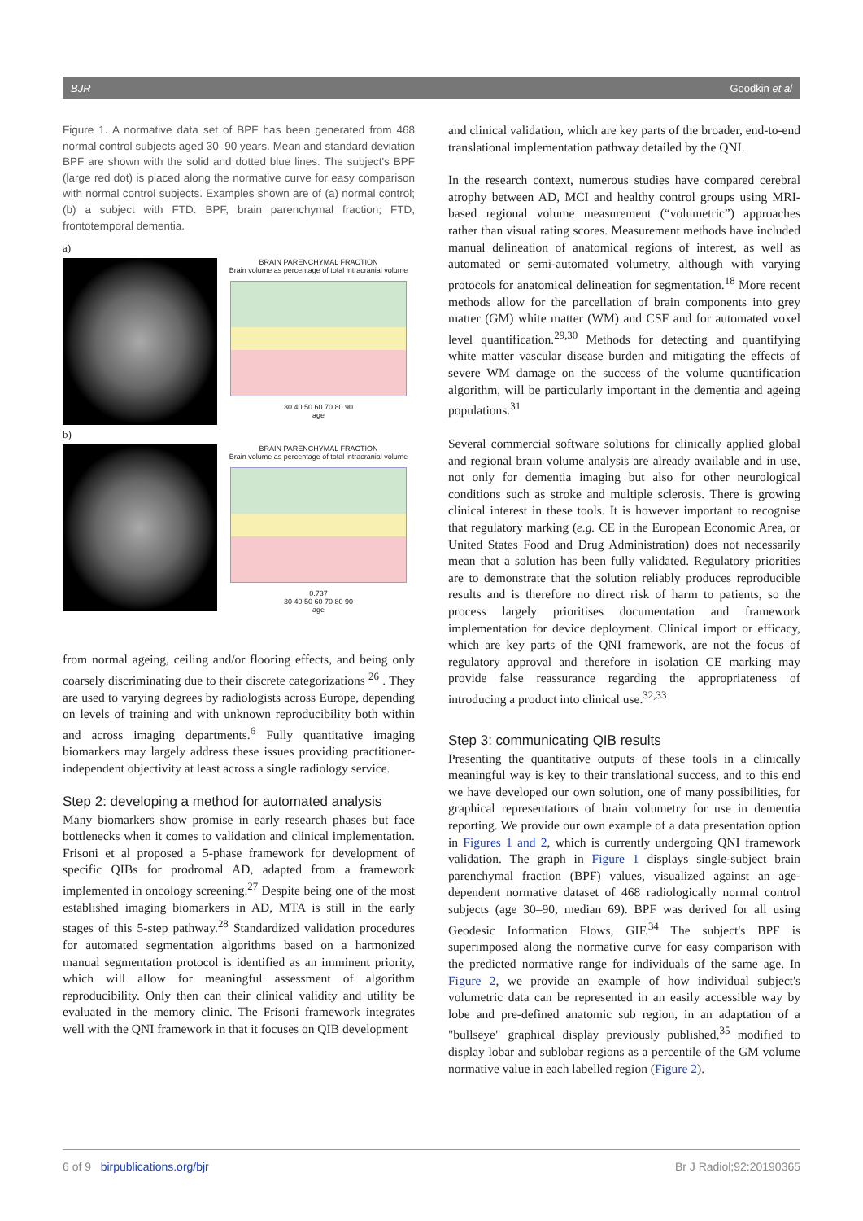BJR Goodkin et al
Figure 1. A normative data set of BPF has been generated from 468 normal control subjects aged 30–90 years. Mean and standard deviation BPF are shown with the solid and dotted blue lines. The subject's BPF (large red dot) is placed along the normative curve for easy comparison with normal control subjects. Examples shown are of (a) normal control; (b) a subject with FTD. BPF, brain parenchymal fraction; FTD, frontotemporal dementia.
a)
BRAIN PARENCHYMAL FRACTION
Brain volume as percentage of total intracranial volume
30 40 50 60 70 80 90
age
b)
BRAIN PARENCHYMAL FRACTION
Brain volume as percentage of total intracranial volume
0.737
30 40 50 60 70 80 90
age
from normal ageing, ceiling and/or flooring effects, and being only coarsely discriminating due to their discrete categorizations <sup>26</sup> . They are used to varying degrees by radiologists across Europe, depending on levels of training and with unknown reproducibility both within and across imaging departments.<sup>6</sup> Fully quantitative imaging biomarkers may largely address these issues providing practitioner-independent objectivity at least across a single radiology service.
Step 2: developing a method for automated analysis
Many biomarkers show promise in early research phases but face bottlenecks when it comes to validation and clinical implementation. Frisoni et al proposed a 5-phase framework for development of specific QIBs for prodromal AD, adapted from a framework implemented in oncology screening.<sup>27</sup> Despite being one of the most established imaging biomarkers in AD, MTA is still in the early stages of this 5-step pathway.<sup>28</sup> Standardized validation procedures for automated segmentation algorithms based on a harmonized manual segmentation protocol is identified as an imminent priority, which will allow for meaningful assessment of algorithm reproducibility. Only then can their clinical validity and utility be evaluated in the memory clinic. The Frisoni framework integrates well with the QNI framework in that it focuses on QIB development
and clinical validation, which are key parts of the broader, end-to-end translational implementation pathway detailed by the QNI.
In the research context, numerous studies have compared cerebral atrophy between AD, MCI and healthy control groups using MRI-based regional volume measurement (“volumetric”) approaches rather than visual rating scores. Measurement methods have included manual delineation of anatomical regions of interest, as well as automated or semi-automated volumetry, although with varying protocols for anatomical delineation for segmentation.<sup>18</sup> More recent methods allow for the parcellation of brain components into grey matter (GM) white matter (WM) and CSF and for automated voxel level quantification.<sup>29,30</sup> Methods for detecting and quantifying white matter vascular disease burden and mitigating the effects of severe WM damage on the success of the volume quantification algorithm, will be particularly important in the dementia and ageing populations.<sup>31</sup>
Several commercial software solutions for clinically applied global and regional brain volume analysis are already available and in use, not only for dementia imaging but also for other neurological conditions such as stroke and multiple sclerosis. There is growing clinical interest in these tools. It is however important to recognise that regulatory marking (e.g. CE in the European Economic Area, or United States Food and Drug Administration) does not necessarily mean that a solution has been fully validated. Regulatory priorities are to demonstrate that the solution reliably produces reproducible results and is therefore no direct risk of harm to patients, so the process largely prioritises documentation and framework implementation for device deployment. Clinical import or efficacy, which are key parts of the QNI framework, are not the focus of regulatory approval and therefore in isolation CE marking may provide false reassurance regarding the appropriateness of introducing a product into clinical use.<sup>32,33</sup>
Step 3: communicating QIB results
Presenting the quantitative outputs of these tools in a clinically meaningful way is key to their translational success, and to this end we have developed our own solution, one of many possibilities, for graphical representations of brain volumetry for use in dementia reporting. We provide our own example of a data presentation option in Figures 1 and 2, which is currently undergoing QNI framework validation. The graph in Figure 1 displays single-subject brain parenchymal fraction (BPF) values, visualized against an age-dependent normative dataset of 468 radiologically normal control subjects (age 30–90, median 69). BPF was derived for all using Geodesic Information Flows, GIF.<sup>34</sup> The subject's BPF is superimposed along the normative curve for easy comparison with the predicted normative range for individuals of the same age. In Figure 2, we provide an example of how individual subject's volumetric data can be represented in an easily accessible way by lobe and pre-defined anatomic sub region, in an adaptation of a "bullseye" graphical display previously published,<sup>35</sup> modified to display lobar and sublobar regions as a percentile of the GM volume normative value in each labelled region (Figure 2).
6 of 9 birpublications.org/bjr Br J Radiol;92:20190365